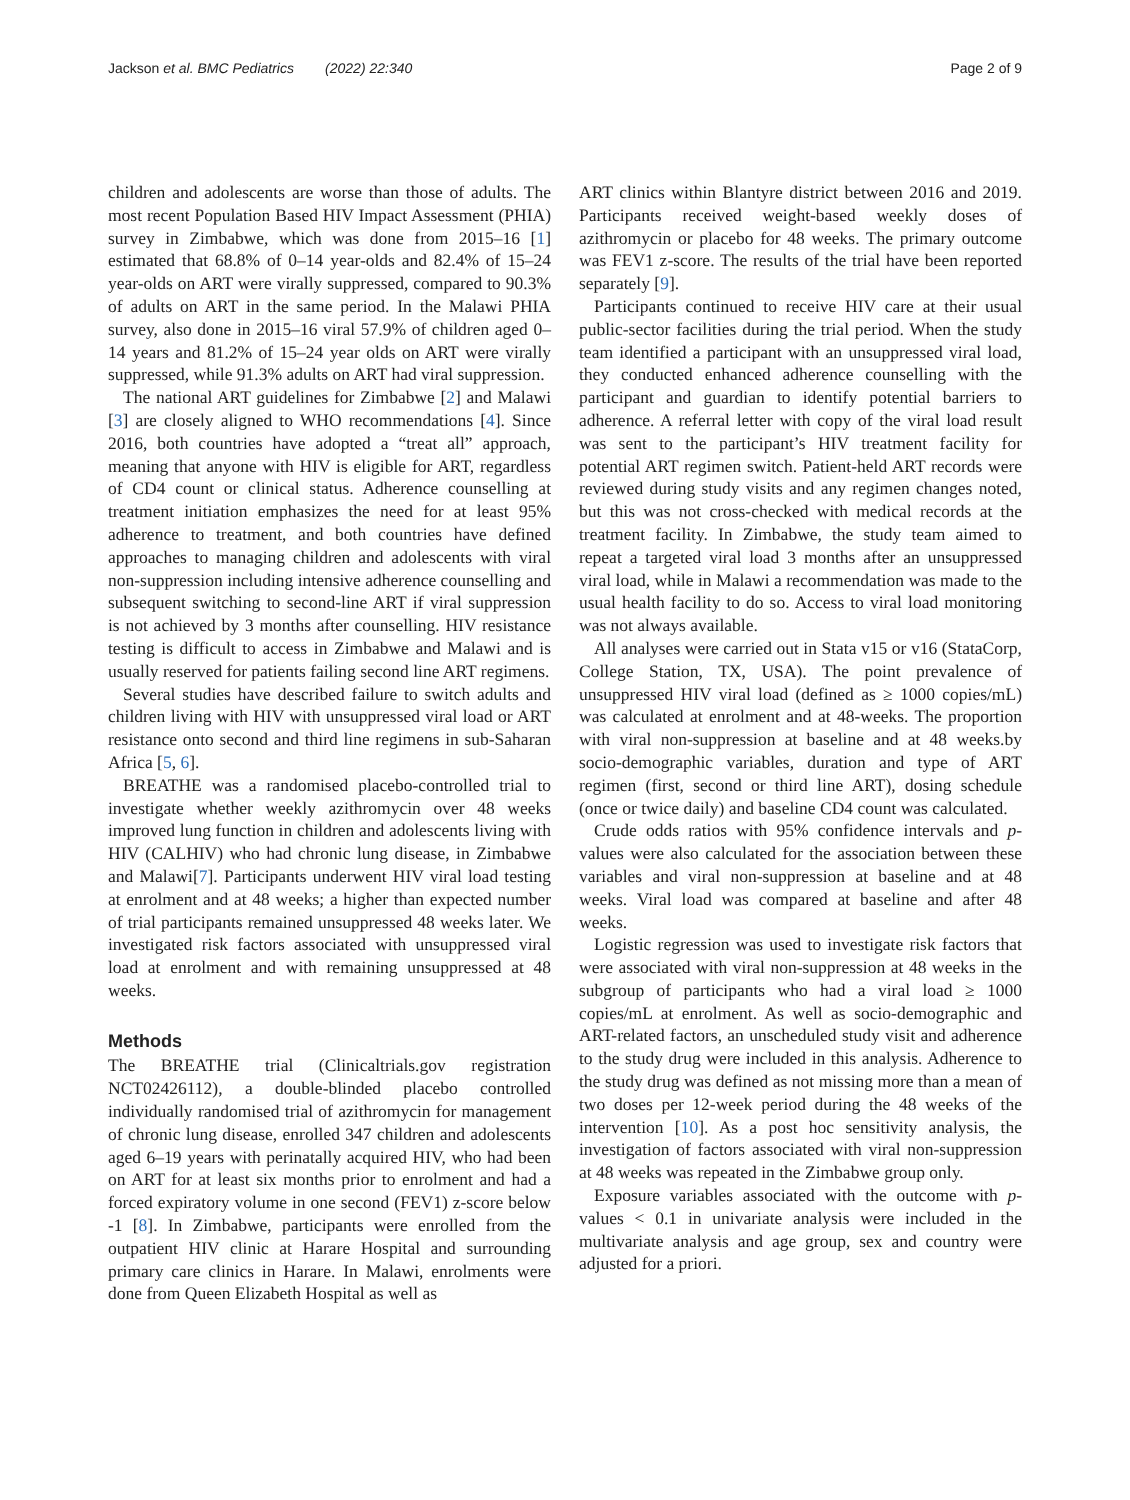Jackson et al. BMC Pediatrics (2022) 22:340 Page 2 of 9
children and adolescents are worse than those of adults. The most recent Population Based HIV Impact Assessment (PHIA) survey in Zimbabwe, which was done from 2015–16 [1] estimated that 68.8% of 0–14 year-olds and 82.4% of 15–24 year-olds on ART were virally suppressed, compared to 90.3% of adults on ART in the same period. In the Malawi PHIA survey, also done in 2015–16 viral 57.9% of children aged 0–14 years and 81.2% of 15–24 year olds on ART were virally suppressed, while 91.3% adults on ART had viral suppression.
The national ART guidelines for Zimbabwe [2] and Malawi [3] are closely aligned to WHO recommendations [4]. Since 2016, both countries have adopted a “treat all” approach, meaning that anyone with HIV is eligible for ART, regardless of CD4 count or clinical status. Adherence counselling at treatment initiation emphasizes the need for at least 95% adherence to treatment, and both countries have defined approaches to managing children and adolescents with viral non-suppression including intensive adherence counselling and subsequent switching to second-line ART if viral suppression is not achieved by 3 months after counselling. HIV resistance testing is difficult to access in Zimbabwe and Malawi and is usually reserved for patients failing second line ART regimens.
Several studies have described failure to switch adults and children living with HIV with unsuppressed viral load or ART resistance onto second and third line regimens in sub-Saharan Africa [5, 6].
BREATHE was a randomised placebo-controlled trial to investigate whether weekly azithromycin over 48 weeks improved lung function in children and adolescents living with HIV (CALHIV) who had chronic lung disease, in Zimbabwe and Malawi[7]. Participants underwent HIV viral load testing at enrolment and at 48 weeks; a higher than expected number of trial participants remained unsuppressed 48 weeks later. We investigated risk factors associated with unsuppressed viral load at enrolment and with remaining unsuppressed at 48 weeks.
Methods
The BREATHE trial (Clinicaltrials.gov registration NCT02426112), a double-blinded placebo controlled individually randomised trial of azithromycin for management of chronic lung disease, enrolled 347 children and adolescents aged 6–19 years with perinatally acquired HIV, who had been on ART for at least six months prior to enrolment and had a forced expiratory volume in one second (FEV1) z-score below -1 [8]. In Zimbabwe, participants were enrolled from the outpatient HIV clinic at Harare Hospital and surrounding primary care clinics in Harare. In Malawi, enrolments were done from Queen Elizabeth Hospital as well as
ART clinics within Blantyre district between 2016 and 2019. Participants received weight-based weekly doses of azithromycin or placebo for 48 weeks. The primary outcome was FEV1 z-score. The results of the trial have been reported separately [9].
Participants continued to receive HIV care at their usual public-sector facilities during the trial period. When the study team identified a participant with an unsuppressed viral load, they conducted enhanced adherence counselling with the participant and guardian to identify potential barriers to adherence. A referral letter with copy of the viral load result was sent to the participant’s HIV treatment facility for potential ART regimen switch. Patient-held ART records were reviewed during study visits and any regimen changes noted, but this was not cross-checked with medical records at the treatment facility. In Zimbabwe, the study team aimed to repeat a targeted viral load 3 months after an unsuppressed viral load, while in Malawi a recommendation was made to the usual health facility to do so. Access to viral load monitoring was not always available.
All analyses were carried out in Stata v15 or v16 (StataCorp, College Station, TX, USA). The point prevalence of unsuppressed HIV viral load (defined as ≥ 1000 copies/mL) was calculated at enrolment and at 48-weeks. The proportion with viral non-suppression at baseline and at 48 weeks.by socio-demographic variables, duration and type of ART regimen (first, second or third line ART), dosing schedule (once or twice daily) and baseline CD4 count was calculated.
Crude odds ratios with 95% confidence intervals and p-values were also calculated for the association between these variables and viral non-suppression at baseline and at 48 weeks. Viral load was compared at baseline and after 48 weeks.
Logistic regression was used to investigate risk factors that were associated with viral non-suppression at 48 weeks in the subgroup of participants who had a viral load ≥ 1000 copies/mL at enrolment. As well as socio-demographic and ART-related factors, an unscheduled study visit and adherence to the study drug were included in this analysis. Adherence to the study drug was defined as not missing more than a mean of two doses per 12-week period during the 48 weeks of the intervention [10]. As a post hoc sensitivity analysis, the investigation of factors associated with viral non-suppression at 48 weeks was repeated in the Zimbabwe group only.
Exposure variables associated with the outcome with p-values < 0.1 in univariate analysis were included in the multivariate analysis and age group, sex and country were adjusted for a priori.